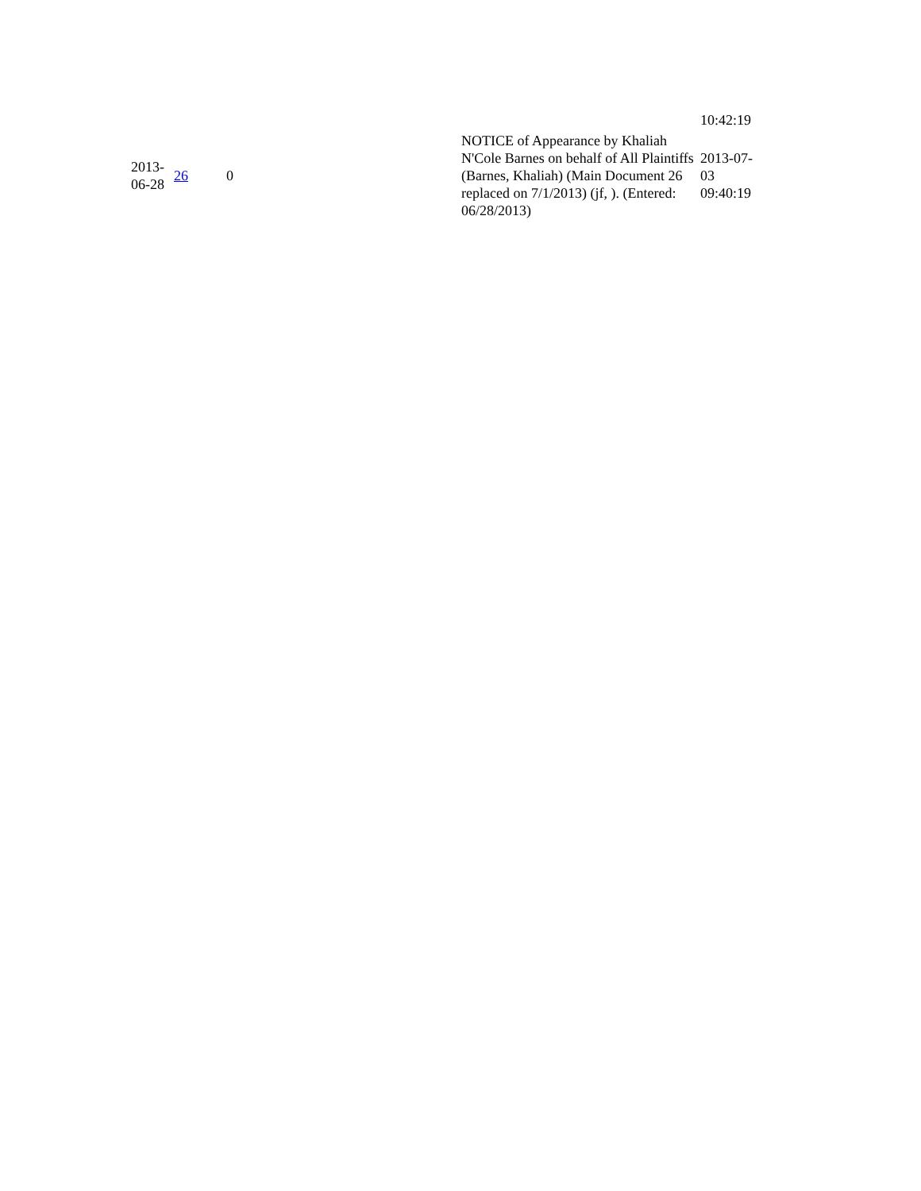| | | | | 10:42:19 |
| 2013- 06-28 | 26 | 0 | NOTICE of Appearance by Khaliah N'Cole Barnes on behalf of All Plaintiffs (Barnes, Khaliah) (Main Document 26 replaced on 7/1/2013) (jf, ). (Entered: 06/28/2013) | 2013-07- 03 09:40:19 |